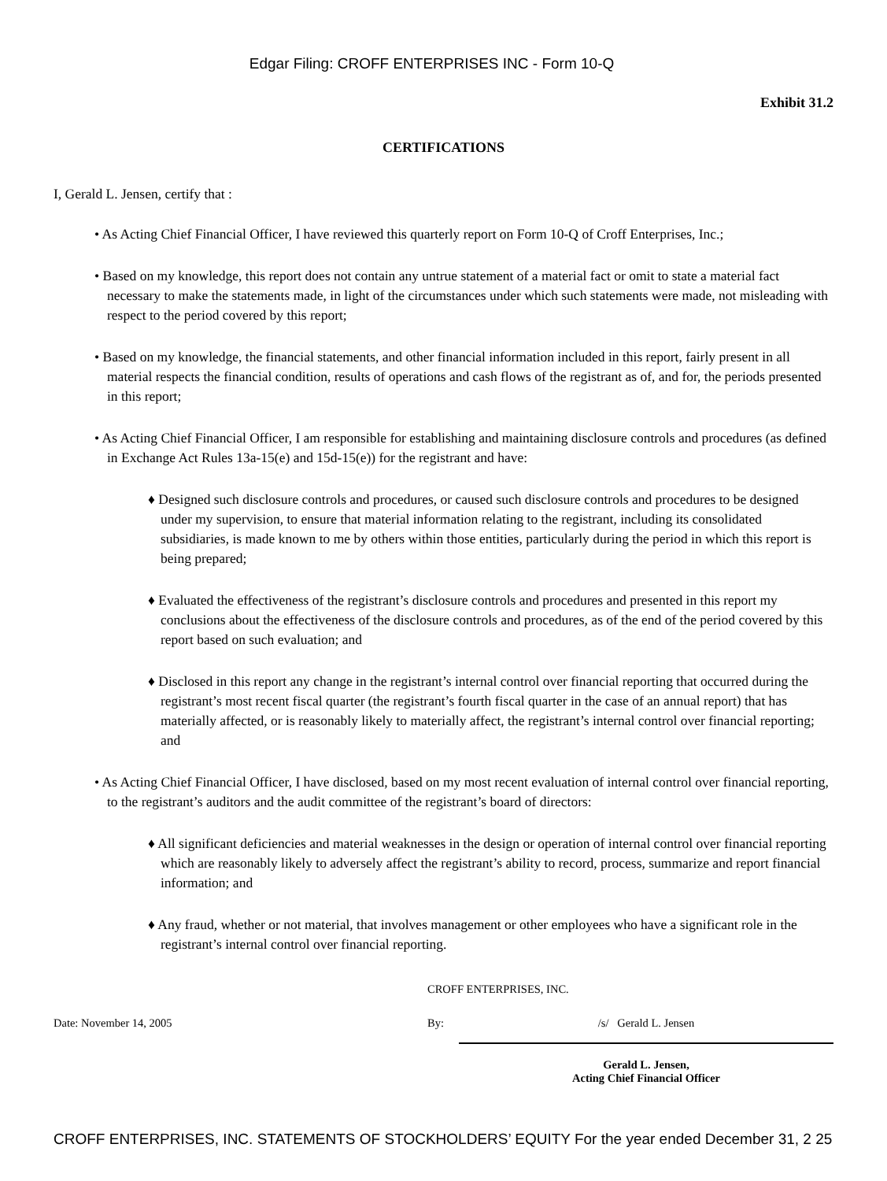Edgar Filing: CROFF ENTERPRISES INC - Form 10-Q
Exhibit 31.2
CERTIFICATIONS
I, Gerald L. Jensen, certify that :
• As Acting Chief Financial Officer, I have reviewed this quarterly report on Form 10-Q of Croff Enterprises, Inc.;
• Based on my knowledge, this report does not contain any untrue statement of a material fact or omit to state a material fact necessary to make the statements made, in light of the circumstances under which such statements were made, not misleading with respect to the period covered by this report;
• Based on my knowledge, the financial statements, and other financial information included in this report, fairly present in all material respects the financial condition, results of operations and cash flows of the registrant as of, and for, the periods presented in this report;
• As Acting Chief Financial Officer, I am responsible for establishing and maintaining disclosure controls and procedures (as defined in Exchange Act Rules 13a-15(e) and 15d-15(e)) for the registrant and have:
♦ Designed such disclosure controls and procedures, or caused such disclosure controls and procedures to be designed under my supervision, to ensure that material information relating to the registrant, including its consolidated subsidiaries, is made known to me by others within those entities, particularly during the period in which this report is being prepared;
♦ Evaluated the effectiveness of the registrant’s disclosure controls and procedures and presented in this report my conclusions about the effectiveness of the disclosure controls and procedures, as of the end of the period covered by this report based on such evaluation; and
♦ Disclosed in this report any change in the registrant’s internal control over financial reporting that occurred during the registrant’s most recent fiscal quarter (the registrant’s fourth fiscal quarter in the case of an annual report) that has materially affected, or is reasonably likely to materially affect, the registrant’s internal control over financial reporting; and
• As Acting Chief Financial Officer, I have disclosed, based on my most recent evaluation of internal control over financial reporting, to the registrant’s auditors and the audit committee of the registrant’s board of directors:
♦ All significant deficiencies and material weaknesses in the design or operation of internal control over financial reporting which are reasonably likely to adversely affect the registrant’s ability to record, process, summarize and report financial information; and
♦ Any fraud, whether or not material, that involves management or other employees who have a significant role in the registrant’s internal control over financial reporting.
CROFF ENTERPRISES, INC.
Date: November 14, 2005 By: /s/ Gerald L. Jensen
Gerald L. Jensen,
Acting Chief Financial Officer
CROFF ENTERPRISES, INC. STATEMENTS OF STOCKHOLDERS’ EQUITY For the year ended December 31, 2 25